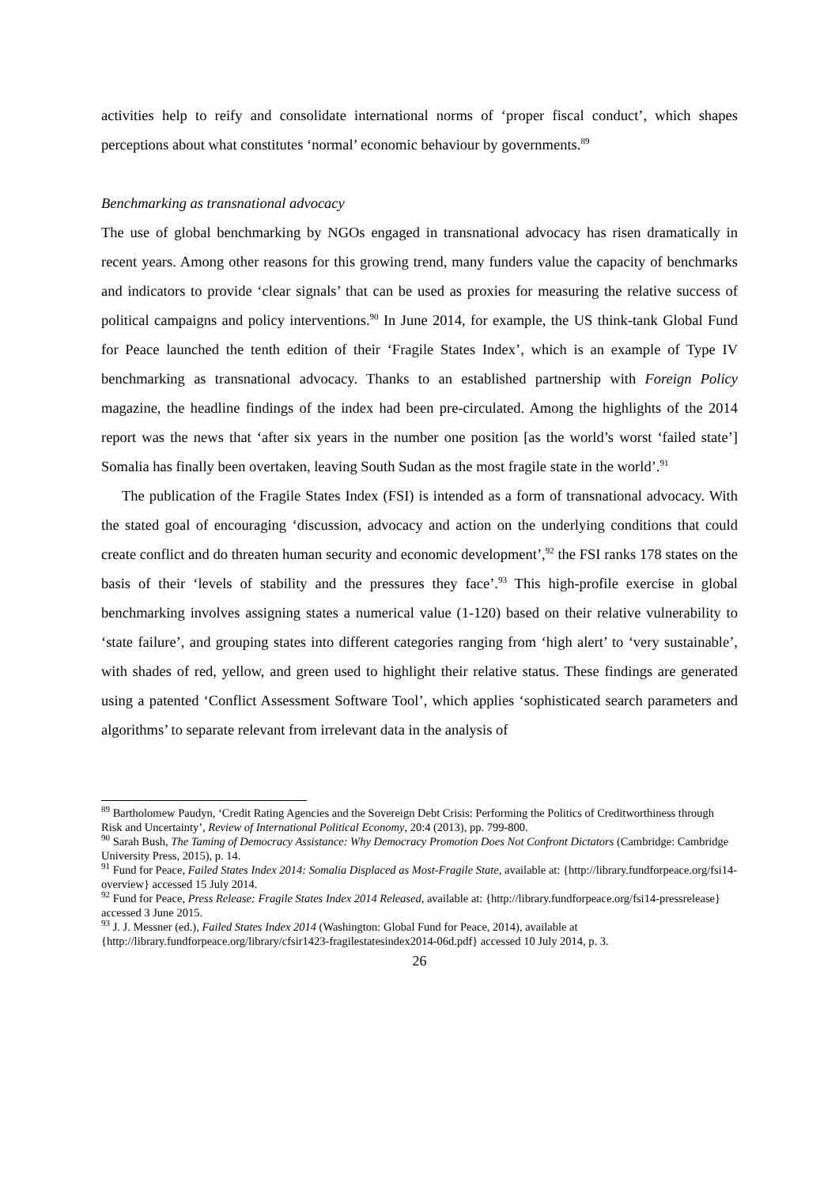activities help to reify and consolidate international norms of ‘proper fiscal conduct’, which shapes perceptions about what constitutes ‘normal’ economic behaviour by governments.<sup>89</sup>
Benchmarking as transnational advocacy
The use of global benchmarking by NGOs engaged in transnational advocacy has risen dramatically in recent years. Among other reasons for this growing trend, many funders value the capacity of benchmarks and indicators to provide ‘clear signals’ that can be used as proxies for measuring the relative success of political campaigns and policy interventions.<sup>90</sup> In June 2014, for example, the US think-tank Global Fund for Peace launched the tenth edition of their ‘Fragile States Index’, which is an example of Type IV benchmarking as transnational advocacy. Thanks to an established partnership with Foreign Policy magazine, the headline findings of the index had been pre-circulated. Among the highlights of the 2014 report was the news that ‘after six years in the number one position [as the world’s worst ‘failed state’] Somalia has finally been overtaken, leaving South Sudan as the most fragile state in the world’.<sup>91</sup>
The publication of the Fragile States Index (FSI) is intended as a form of transnational advocacy. With the stated goal of encouraging ‘discussion, advocacy and action on the underlying conditions that could create conflict and do threaten human security and economic development’,<sup>92</sup> the FSI ranks 178 states on the basis of their ‘levels of stability and the pressures they face’.<sup>93</sup> This high-profile exercise in global benchmarking involves assigning states a numerical value (1-120) based on their relative vulnerability to ‘state failure’, and grouping states into different categories ranging from ‘high alert’ to ‘very sustainable’, with shades of red, yellow, and green used to highlight their relative status. These findings are generated using a patented ‘Conflict Assessment Software Tool’, which applies ‘sophisticated search parameters and algorithms’ to separate relevant from irrelevant data in the analysis of
<sup>89</sup> Bartholomew Paudyn, ‘Credit Rating Agencies and the Sovereign Debt Crisis: Performing the Politics of Creditworthiness through Risk and Uncertainty’, Review of International Political Economy, 20:4 (2013), pp. 799-800.
<sup>90</sup> Sarah Bush, The Taming of Democracy Assistance: Why Democracy Promotion Does Not Confront Dictators (Cambridge: Cambridge University Press, 2015), p. 14.
<sup>91</sup> Fund for Peace, Failed States Index 2014: Somalia Displaced as Most-Fragile State, available at: {http://library.fundforpeace.org/fsi14-overview} accessed 15 July 2014.
<sup>92</sup> Fund for Peace, Press Release: Fragile States Index 2014 Released, available at: {http://library.fundforpeace.org/fsi14-pressrelease} accessed 3 June 2015.
<sup>93</sup> J. J. Messner (ed.), Failed States Index 2014 (Washington: Global Fund for Peace, 2014), available at {http://library.fundforpeace.org/library/cfsir1423-fragilestatesindex2014-06d.pdf} accessed 10 July 2014, p. 3.
26